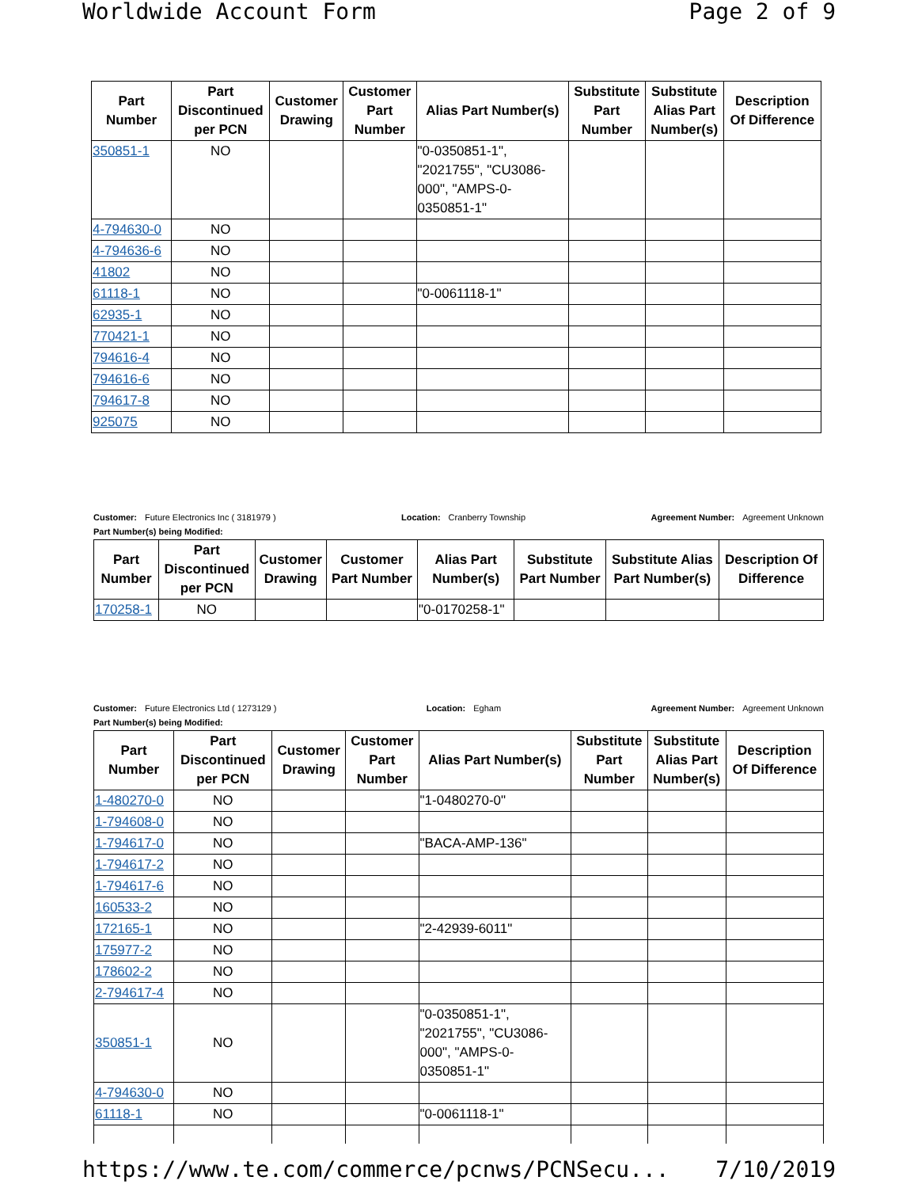Worldwide Account Form Page 2 of 9
| Part Number | Part Discontinued per PCN | Customer Drawing | Customer Part Number | Alias Part Number(s) | Substitute Part Number | Substitute Alias Part Number(s) | Description Of Difference |
| --- | --- | --- | --- | --- | --- | --- | --- |
| 350851-1 | NO | | | "0-0350851-1", "2021755", "CU3086- 000", "AMPS-0- 0350851-1" | | | |
| 4-794630-0 | NO | | | | | | |
| 4-794636-6 | NO | | | | | | |
| 41802 | NO | | | | | | |
| 61118-1 | NO | | | "0-0061118-1" | | | |
| 62935-1 | NO | | | | | | |
| 770421-1 | NO | | | | | | |
| 794616-4 | NO | | | | | | |
| 794616-6 | NO | | | | | | |
| 794617-8 | NO | | | | | | |
| 925075 | NO | | | | | | |
Customer: Future Electronics Inc ( 3181979 ) Location: Cranberry Township Agreement Number: Agreement Unknown
Part Number(s) being Modified:
| Part Number | Part Discontinued per PCN | Customer Drawing | Customer Part Number | Alias Part Number(s) | Substitute Part Number | Substitute Alias Part Number(s) | Description Of Difference |
| --- | --- | --- | --- | --- | --- | --- | --- |
| 170258-1 | NO | | | "0-0170258-1" | | | |
Customer: Future Electronics Ltd ( 1273129 ) Location: Egham Agreement Number: Agreement Unknown
Part Number(s) being Modified:
| Part Number | Part Discontinued per PCN | Customer Drawing | Customer Part Number | Alias Part Number(s) | Substitute Part Number | Substitute Alias Part Number(s) | Description Of Difference |
| --- | --- | --- | --- | --- | --- | --- | --- |
| 1-480270-0 | NO | | | "1-0480270-0" | | | |
| 1-794608-0 | NO | | | | | | |
| 1-794617-0 | NO | | | "BACA-AMP-136" | | | |
| 1-794617-2 | NO | | | | | | |
| 1-794617-6 | NO | | | | | | |
| 160533-2 | NO | | | | | | |
| 172165-1 | NO | | | "2-42939-6011" | | | |
| 175977-2 | NO | | | | | | |
| 178602-2 | NO | | | | | | |
| 2-794617-4 | NO | | | | | | |
| 350851-1 | NO | | | "0-0350851-1", "2021755", "CU3086- 000", "AMPS-0- 0350851-1" | | | |
| 4-794630-0 | NO | | | | | | |
| 61118-1 | NO | | | "0-0061118-1" | | | |
https://www.te.com/commerce/pcnws/PCNSecu... 7/10/2019